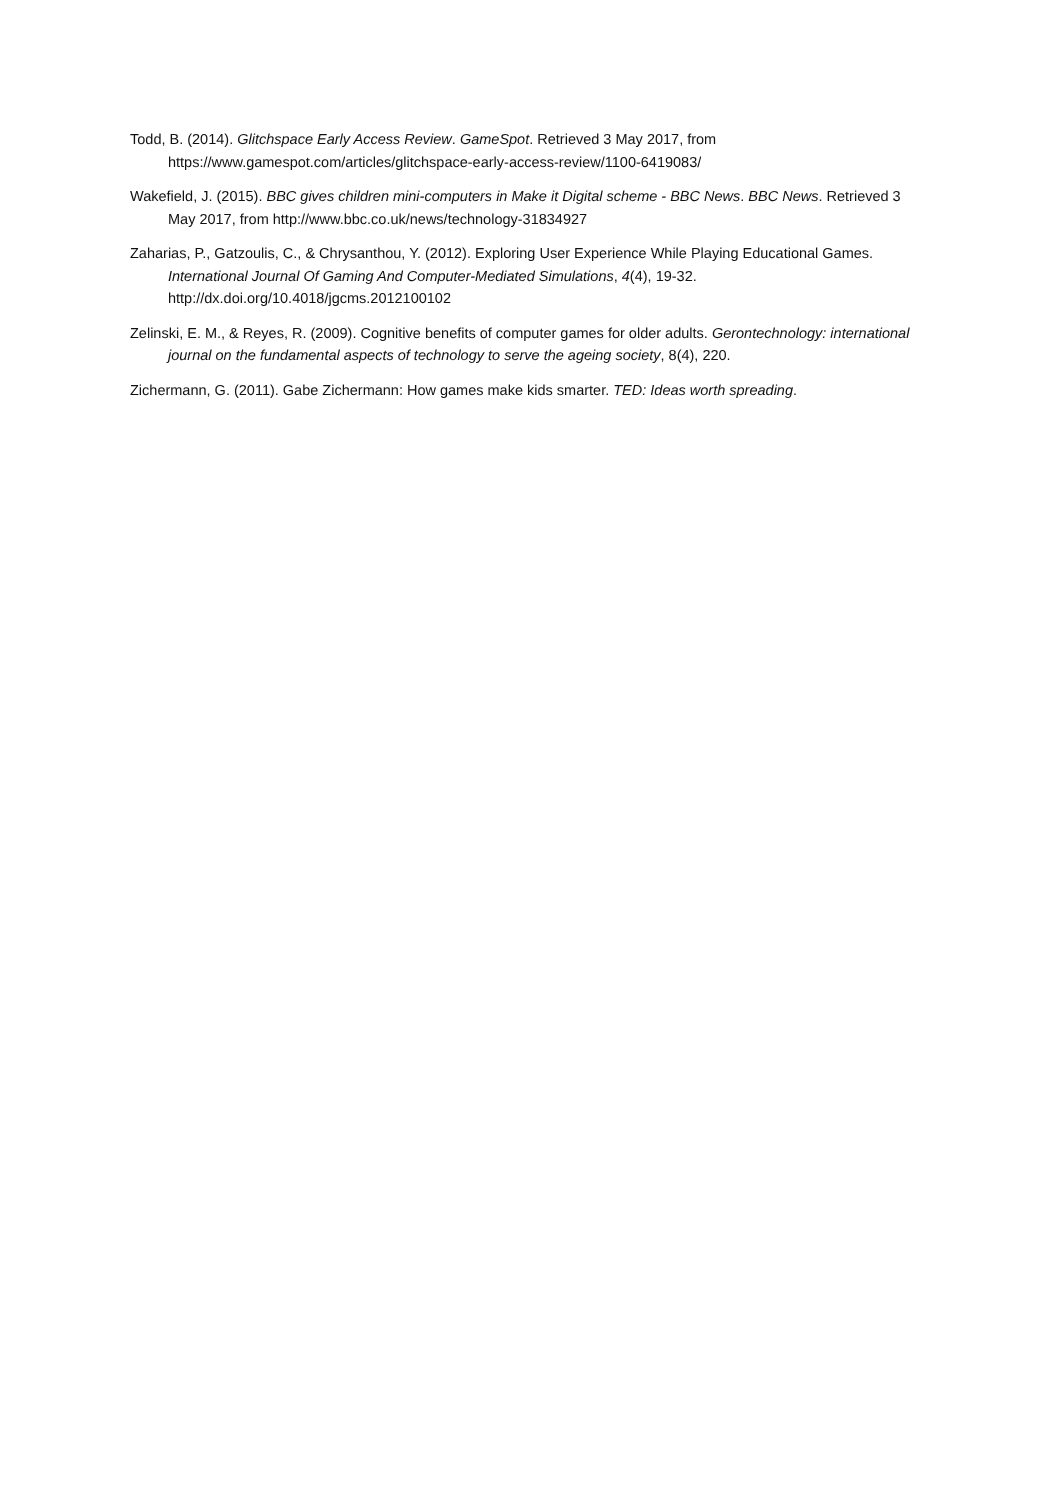Todd, B. (2014). Glitchspace Early Access Review. GameSpot. Retrieved 3 May 2017, from https://www.gamespot.com/articles/glitchspace-early-access-review/1100-6419083/
Wakefield, J. (2015). BBC gives children mini-computers in Make it Digital scheme - BBC News. BBC News. Retrieved 3 May 2017, from http://www.bbc.co.uk/news/technology-31834927
Zaharias, P., Gatzoulis, C., & Chrysanthou, Y. (2012). Exploring User Experience While Playing Educational Games. International Journal Of Gaming And Computer-Mediated Simulations, 4(4), 19-32. http://dx.doi.org/10.4018/jgcms.2012100102
Zelinski, E. M., & Reyes, R. (2009). Cognitive benefits of computer games for older adults. Gerontechnology: international journal on the fundamental aspects of technology to serve the ageing society, 8(4), 220.
Zichermann, G. (2011). Gabe Zichermann: How games make kids smarter. TED: Ideas worth spreading.